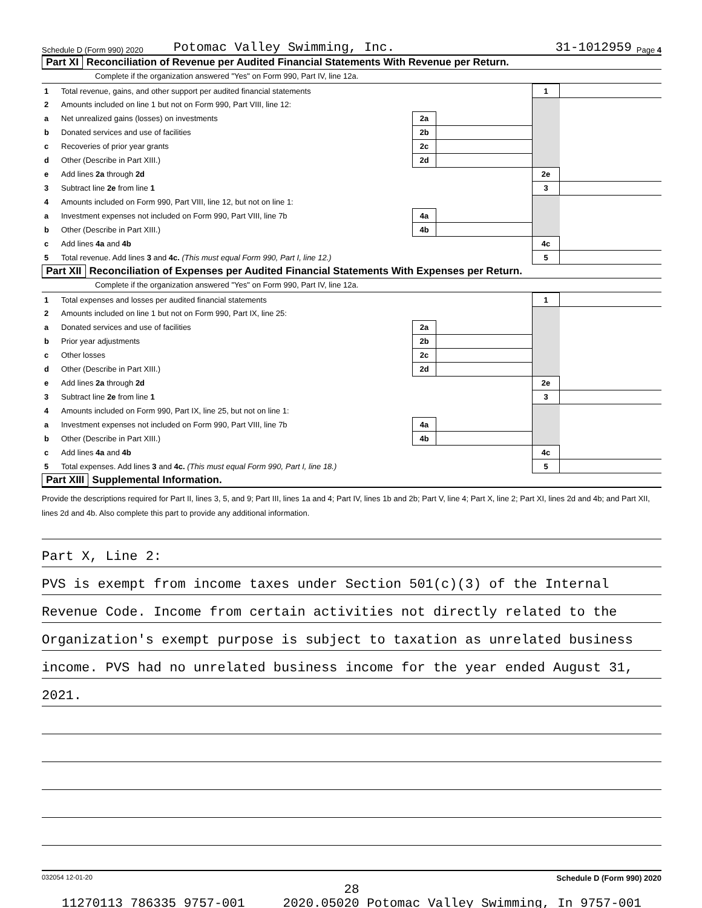Schedule D (Form 990) 2020 Potomac Valley Swimming, Inc. 31-1012959 Page 4
Part XI Reconciliation of Revenue per Audited Financial Statements With Revenue per Return.
Complete if the organization answered "Yes" on Form 990, Part IV, line 12a.
| 1 | Total revenue, gains, and other support per audited financial statements | | | 1 | |
| 2 | Amounts included on line 1 but not on Form 990, Part VIII, line 12: | | | | |
| a | Net unrealized gains (losses) on investments | 2a | | | |
| b | Donated services and use of facilities | 2b | | | |
| c | Recoveries of prior year grants | 2c | | | |
| d | Other (Describe in Part XIII.) | 2d | | | |
| e | Add lines 2a through 2d | | | 2e | |
| 3 | Subtract line 2e from line 1 | | | 3 | |
| 4 | Amounts included on Form 990, Part VIII, line 12, but not on line 1: | | | | |
| a | Investment expenses not included on Form 990, Part VIII, line 7b | 4a | | | |
| b | Other (Describe in Part XIII.) | 4b | | | |
| c | Add lines 4a and 4b | | | 4c | |
| 5 | Total revenue. Add lines 3 and 4c. (This must equal Form 990, Part I, line 12.) | | | 5 | |
Part XII Reconciliation of Expenses per Audited Financial Statements With Expenses per Return.
Complete if the organization answered "Yes" on Form 990, Part IV, line 12a.
| 1 | Total expenses and losses per audited financial statements | | | 1 | |
| 2 | Amounts included on line 1 but not on Form 990, Part IX, line 25: | | | | |
| a | Donated services and use of facilities | 2a | | | |
| b | Prior year adjustments | 2b | | | |
| c | Other losses | 2c | | | |
| d | Other (Describe in Part XIII.) | 2d | | | |
| e | Add lines 2a through 2d | | | 2e | |
| 3 | Subtract line 2e from line 1 | | | 3 | |
| 4 | Amounts included on Form 990, Part IX, line 25, but not on line 1: | | | | |
| a | Investment expenses not included on Form 990, Part VIII, line 7b | 4a | | | |
| b | Other (Describe in Part XIII.) | 4b | | | |
| c | Add lines 4a and 4b | | | 4c | |
| 5 | Total expenses. Add lines 3 and 4c. (This must equal Form 990, Part I, line 18.) | | | 5 | |
Part XIII Supplemental Information.
Provide the descriptions required for Part II, lines 3, 5, and 9; Part III, lines 1a and 4; Part IV, lines 1b and 2b; Part V, line 4; Part X, line 2; Part XI, lines 2d and 4b; and Part XII, lines 2d and 4b. Also complete this part to provide any additional information.
Part X, Line 2:
PVS is exempt from income taxes under Section 501(c)(3) of the Internal
Revenue Code. Income from certain activities not directly related to the
Organization's exempt purpose is subject to taxation as unrelated business
income. PVS had no unrelated business income for the year ended August 31,
2021.
032054 12-01-20 Schedule D (Form 990) 2020
28
11270113 786335 9757-001 2020.05020 Potomac Valley Swimming, In 9757-001